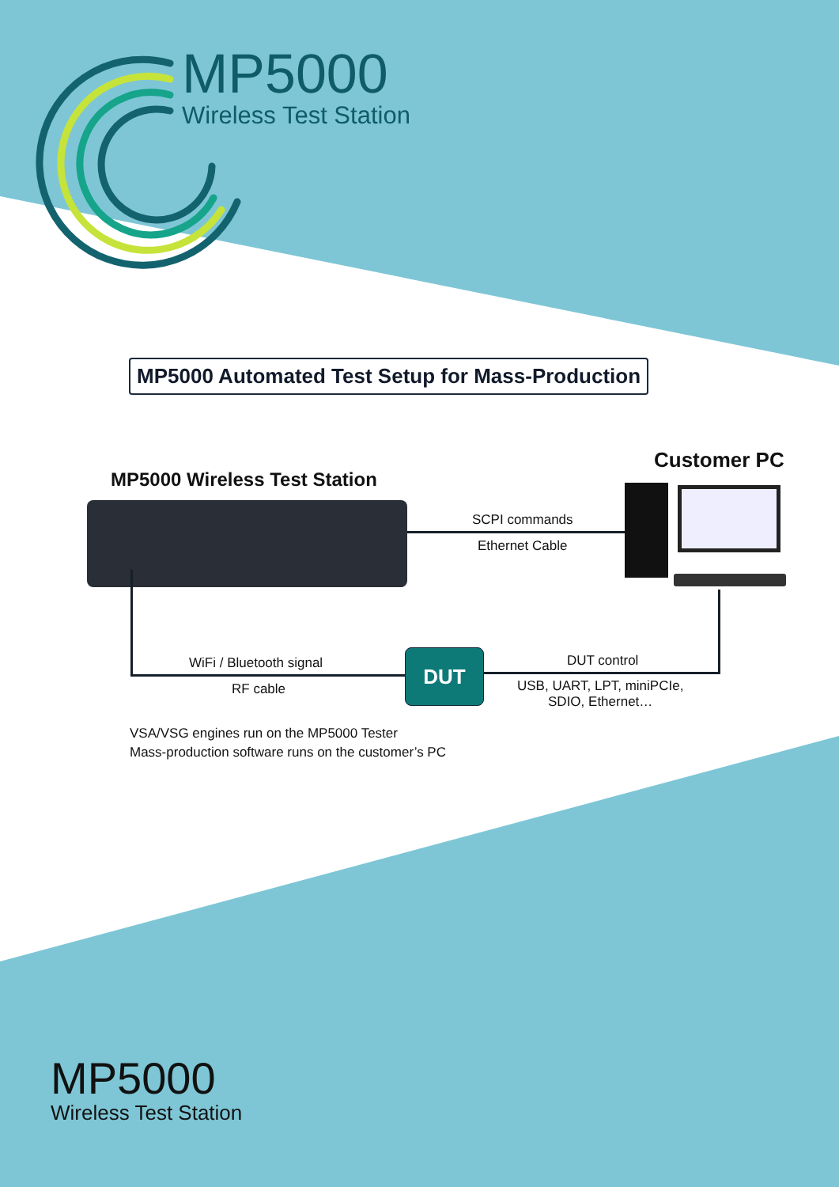MP5000
Wireless Test Station
MP5000 Automated Test Setup for Mass-Production
MP5000 Wireless Test Station
Customer PC
SCPI commands
Ethernet Cable
WiFi / Bluetooth signal
RF cable
DUT DUT control
USB, UART, LPT, miniPCIe,
SDIO, Ethernet…
VSA/VSG engines run on the MP5000 Tester
Mass-production software runs on the customer’s PC
MP5000
Wireless Test Station